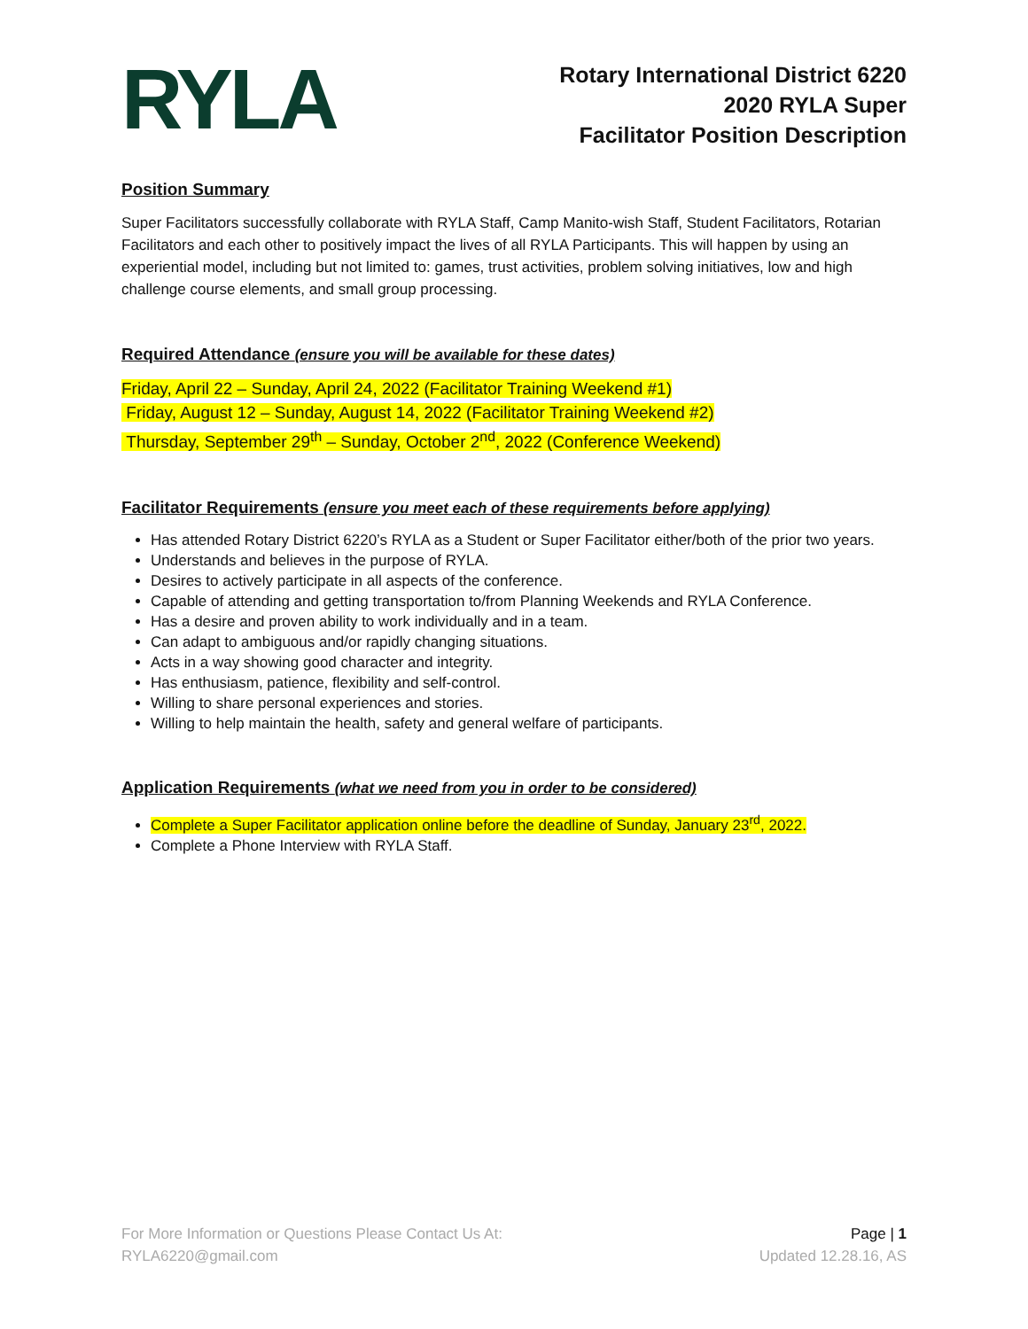RYLA
Rotary International District 6220
2020 RYLA Super
Facilitator Position Description
Position Summary
Super Facilitators successfully collaborate with RYLA Staff, Camp Manito-wish Staff, Student Facilitators, Rotarian Facilitators and each other to positively impact the lives of all RYLA Participants. This will happen by using an experiential model, including but not limited to: games, trust activities, problem solving initiatives, low and high challenge course elements, and small group processing.
Required Attendance (ensure you will be available for these dates)
Friday, April 22 – Sunday, April 24, 2022 (Facilitator Training Weekend #1)
Friday, August 12 – Sunday, August 14, 2022 (Facilitator Training Weekend #2)
Thursday, September 29<sup>th</sup> – Sunday, October 2<sup>nd</sup>, 2022 (Conference Weekend)
Facilitator Requirements (ensure you meet each of these requirements before applying)
Has attended Rotary District 6220’s RYLA as a Student or Super Facilitator either/both of the prior two years.
Understands and believes in the purpose of RYLA.
Desires to actively participate in all aspects of the conference.
Capable of attending and getting transportation to/from Planning Weekends and RYLA Conference.
Has a desire and proven ability to work individually and in a team.
Can adapt to ambiguous and/or rapidly changing situations.
Acts in a way showing good character and integrity.
Has enthusiasm, patience, flexibility and self-control.
Willing to share personal experiences and stories.
Willing to help maintain the health, safety and general welfare of participants.
Application Requirements (what we need from you in order to be considered)
Complete a Super Facilitator application online before the deadline of Sunday, January 23<sup>rd</sup>, 2022.
Complete a Phone Interview with RYLA Staff.
For More Information or Questions Please Contact Us At:
RYLA6220@gmail.com
Page | 1
Updated 12.28.16, AS